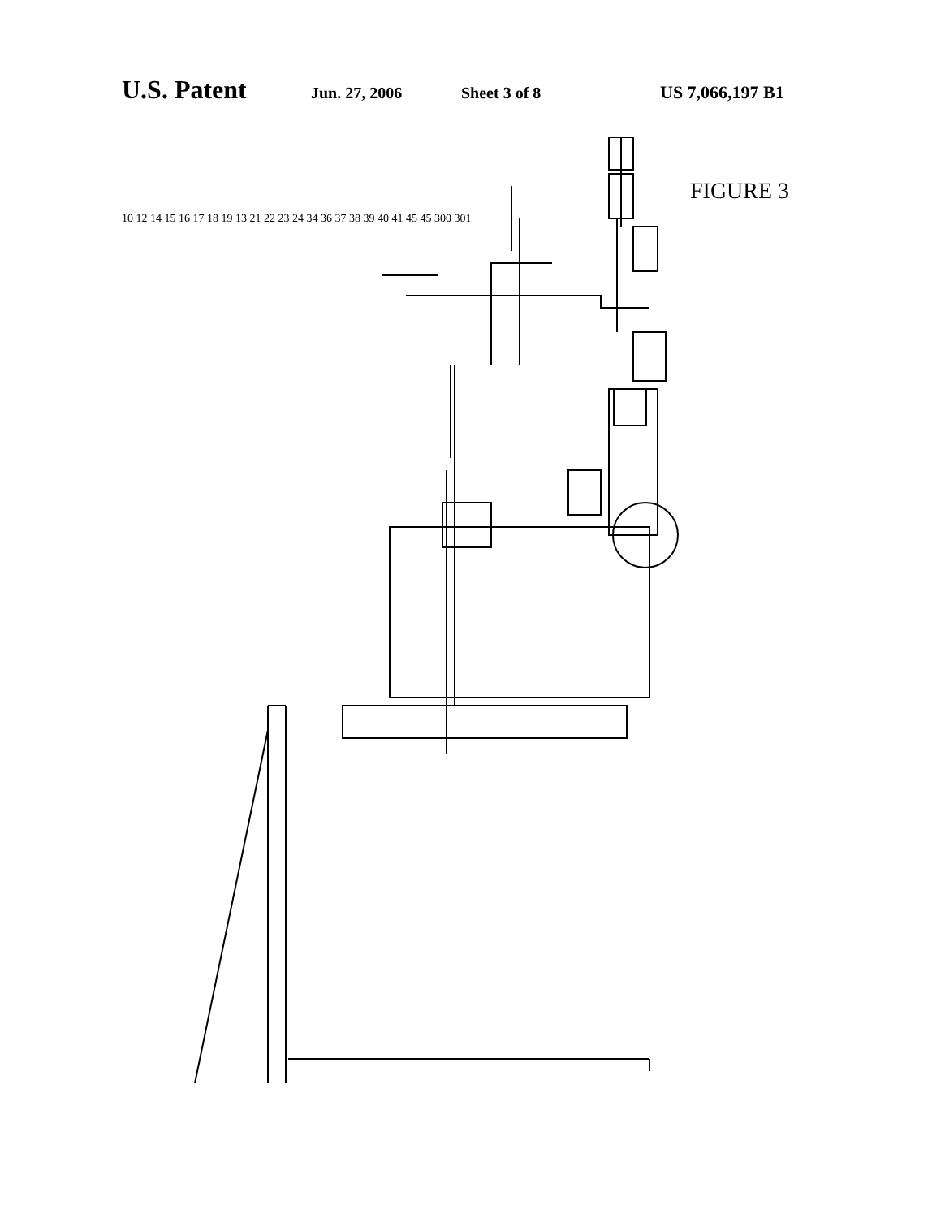U.S. Patent Jun. 27, 2006 Sheet 3 of 8 US 7,066,197 B1
FIGURE 3
10 12 14 15 16 17 18 19 13 21 22 23 24 34 36 37 38 39 40 41 45 45 300 301